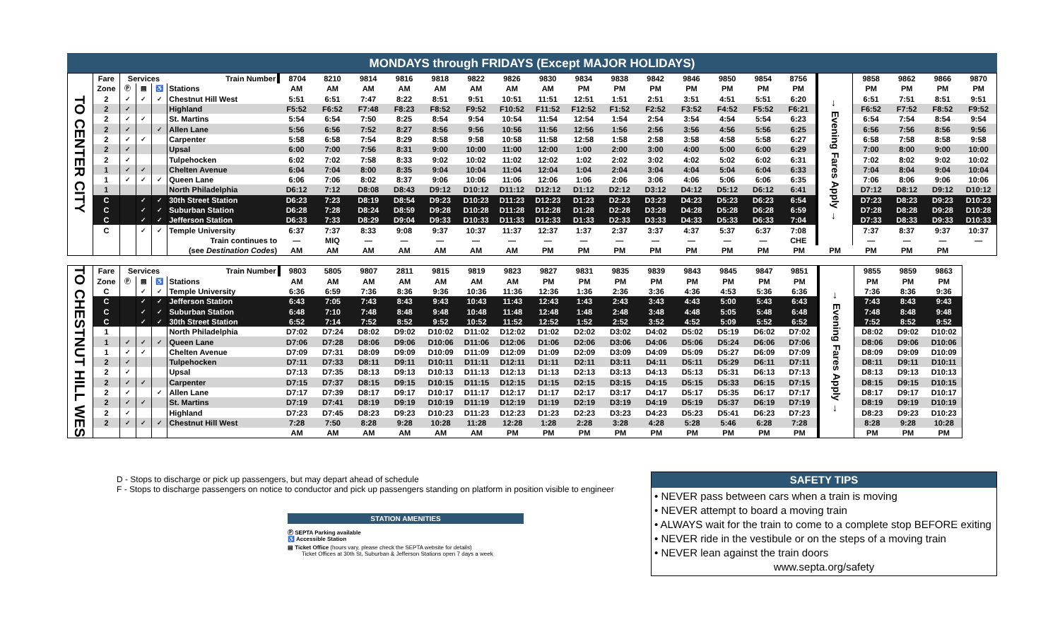MONDAYS through FRIDAYS (Except MAJOR HOLIDAYS)
| TO CENTER CITY | Fare | Services | | | Train Number | 8704 | 8210 | 9814 | 9816 | 9818 | 9822 | 9826 | 9830 | 9834 | 9838 | 9842 | 9846 | 9850 | 9854 | 8756 | → Evening Fares Apply → | 9858 | 9862 | 9866 | 9870 |
| | Zone | Ⓟ | ▤ | ♿ | Stations | AM | AM | AM | AM | AM | AM | AM | AM | PM | PM | PM | PM | PM | PM | PM | | PM | PM | PM | PM |
| | 2 | ✓ | ✓ | ✓ | Chestnut Hill West | 5:51 | 6:51 | 7:47 | 8:22 | 8:51 | 9:51 | 10:51 | 11:51 | 12:51 | 1:51 | 2:51 | 3:51 | 4:51 | 5:51 | 6:20 | | 6:51 | 7:51 | 8:51 | 9:51 |
| | 2 | ✓ | | | Highland | F5:52 | F6:52 | F7:48 | F8:23 | F8:52 | F9:52 | F10:52 | F11:52 | F12:52 | F1:52 | F2:52 | F3:52 | F4:52 | F5:52 | F6:21 | | F6:52 | F7:52 | F8:52 | F9:52 |
| | 2 | ✓ | ✓ | | St. Martins | 5:54 | 6:54 | 7:50 | 8:25 | 8:54 | 9:54 | 10:54 | 11:54 | 12:54 | 1:54 | 2:54 | 3:54 | 4:54 | 5:54 | 6:23 | | 6:54 | 7:54 | 8:54 | 9:54 |
| | 2 | ✓ | | ✓ | Allen Lane | 5:56 | 6:56 | 7:52 | 8:27 | 8:56 | 9:56 | 10:56 | 11:56 | 12:56 | 1:56 | 2:56 | 3:56 | 4:56 | 5:56 | 6:25 | | 6:56 | 7:56 | 8:56 | 9:56 |
| | 2 | ✓ | ✓ | | Carpenter | 5:58 | 6:58 | 7:54 | 8:29 | 8:58 | 9:58 | 10:58 | 11:58 | 12:58 | 1:58 | 2:58 | 3:58 | 4:58 | 5:58 | 6:27 | | 6:58 | 7:58 | 8:58 | 9:58 |
| | 2 | ✓ | | | Upsal | 6:00 | 7:00 | 7:56 | 8:31 | 9:00 | 10:00 | 11:00 | 12:00 | 1:00 | 2:00 | 3:00 | 4:00 | 5:00 | 6:00 | 6:29 | | 7:00 | 8:00 | 9:00 | 10:00 |
| | 2 | ✓ | | | Tulpehocken | 6:02 | 7:02 | 7:58 | 8:33 | 9:02 | 10:02 | 11:02 | 12:02 | 1:02 | 2:02 | 3:02 | 4:02 | 5:02 | 6:02 | 6:31 | | 7:02 | 8:02 | 9:02 | 10:02 |
| | 1 | ✓ | ✓ | | Chelten Avenue | 6:04 | 7:04 | 8:00 | 8:35 | 9:04 | 10:04 | 11:04 | 12:04 | 1:04 | 2:04 | 3:04 | 4:04 | 5:04 | 6:04 | 6:33 | | 7:04 | 8:04 | 9:04 | 10:04 |
| | 1 | ✓ | ✓ | ✓ | Queen Lane | 6:06 | 7:06 | 8:02 | 8:37 | 9:06 | 10:06 | 11:06 | 12:06 | 1:06 | 2:06 | 3:06 | 4:06 | 5:06 | 6:06 | 6:35 | | 7:06 | 8:06 | 9:06 | 10:06 |
| | 1 | | | | North Philadelphia | D6:12 | 7:12 | D8:08 | D8:43 | D9:12 | D10:12 | D11:12 | D12:12 | D1:12 | D2:12 | D3:12 | D4:12 | D5:12 | D6:12 | 6:41 | | D7:12 | D8:12 | D9:12 | D10:12 |
| | C | | ✓ | ✓ | 30th Street Station | D6:23 | 7:23 | D8:19 | D8:54 | D9:23 | D10:23 | D11:23 | D12:23 | D1:23 | D2:23 | D3:23 | D4:23 | D5:23 | D6:23 | 6:54 | | D7:23 | D8:23 | D9:23 | D10:23 |
| | C | | ✓ | ✓ | Suburban Station | D6:28 | 7:28 | D8:24 | D8:59 | D9:28 | D10:28 | D11:28 | D12:28 | D1:28 | D2:28 | D3:28 | D4:28 | D5:28 | D6:28 | 6:59 | | D7:28 | D8:28 | D9:28 | D10:28 |
| | C | | ✓ | ✓ | Jefferson Station | D6:33 | 7:33 | D8:29 | D9:04 | D9:33 | D10:33 | D11:33 | D12:33 | D1:33 | D2:33 | D3:33 | D4:33 | D5:33 | D6:33 | 7:04 | | D7:33 | D8:33 | D9:33 | D10:33 |
| | C | | ✓ | ✓ | Temple University | 6:37 | 7:37 | 8:33 | 9:08 | 9:37 | 10:37 | 11:37 | 12:37 | 1:37 | 2:37 | 3:37 | 4:37 | 5:37 | 6:37 | 7:08 | | 7:37 | 8:37 | 9:37 | 10:37 |
| | | | | | Train continues to | — | MIQ | — | — | — | — | — | — | — | — | — | — | — | — | CHE | | — | — | — | — |
| | | | | | (see Destination Codes ) | AM | AM | AM | AM | AM | AM | AM | PM | PM | PM | PM | PM | PM | PM | PM | PM | PM | PM | PM | |
| TO CHESTNUT HILL WEST | Fare | Services | | | Train Number | 9803 | 5805 | 9807 | 2811 | 9815 | 9819 | 9823 | 9827 | 9831 | 9835 | 9839 | 9843 | 9845 | 9847 | 9851 | → Evening Fares Apply → | 9855 | 9859 | 9863 |
| | Zone | Ⓟ | ▤ | ♿ | Stations | AM | AM | AM | AM | AM | AM | AM | PM | PM | PM | PM | PM | PM | PM | PM | | PM | PM | PM |
| | C | | ✓ | ✓ | Temple University | 6:36 | 6:59 | 7:36 | 8:36 | 9:36 | 10:36 | 11:36 | 12:36 | 1:36 | 2:36 | 3:36 | 4:36 | 4:53 | 5:36 | 6:36 | | 7:36 | 8:36 | 9:36 |
| | C | | ✓ | ✓ | Jefferson Station | 6:43 | 7:05 | 7:43 | 8:43 | 9:43 | 10:43 | 11:43 | 12:43 | 1:43 | 2:43 | 3:43 | 4:43 | 5:00 | 5:43 | 6:43 | | 7:43 | 8:43 | 9:43 |
| | C | | ✓ | ✓ | Suburban Station | 6:48 | 7:10 | 7:48 | 8:48 | 9:48 | 10:48 | 11:48 | 12:48 | 1:48 | 2:48 | 3:48 | 4:48 | 5:05 | 5:48 | 6:48 | | 7:48 | 8:48 | 9:48 |
| | C | | ✓ | ✓ | 30th Street Station | 6:52 | 7:14 | 7:52 | 8:52 | 9:52 | 10:52 | 11:52 | 12:52 | 1:52 | 2:52 | 3:52 | 4:52 | 5:09 | 5:52 | 6:52 | | 7:52 | 8:52 | 9:52 |
| | 1 | | | | North Philadelphia | D7:02 | D7:24 | D8:02 | D9:02 | D10:02 | D11:02 | D12:02 | D1:02 | D2:02 | D3:02 | D4:02 | D5:02 | D5:19 | D6:02 | D7:02 | | D8:02 | D9:02 | D10:02 |
| | 1 | ✓ | ✓ | ✓ | Queen Lane | D7:06 | D7:28 | D8:06 | D9:06 | D10:06 | D11:06 | D12:06 | D1:06 | D2:06 | D3:06 | D4:06 | D5:06 | D5:24 | D6:06 | D7:06 | | D8:06 | D9:06 | D10:06 |
| | 1 | ✓ | ✓ | | Chelten Avenue | D7:09 | D7:31 | D8:09 | D9:09 | D10:09 | D11:09 | D12:09 | D1:09 | D2:09 | D3:09 | D4:09 | D5:09 | D5:27 | D6:09 | D7:09 | | D8:09 | D9:09 | D10:09 |
| | 2 | ✓ | | | Tulpehocken | D7:11 | D7:33 | D8:11 | D9:11 | D10:11 | D11:11 | D12:11 | D1:11 | D2:11 | D3:11 | D4:11 | D5:11 | D5:29 | D6:11 | D7:11 | | D8:11 | D9:11 | D10:11 |
| | 2 | ✓ | | | Upsal | D7:13 | D7:35 | D8:13 | D9:13 | D10:13 | D11:13 | D12:13 | D1:13 | D2:13 | D3:13 | D4:13 | D5:13 | D5:31 | D6:13 | D7:13 | | D8:13 | D9:13 | D10:13 |
| | 2 | ✓ | ✓ | | Carpenter | D7:15 | D7:37 | D8:15 | D9:15 | D10:15 | D11:15 | D12:15 | D1:15 | D2:15 | D3:15 | D4:15 | D5:15 | D5:33 | D6:15 | D7:15 | | D8:15 | D9:15 | D10:15 |
| | 2 | ✓ | | ✓ | Allen Lane | D7:17 | D7:39 | D8:17 | D9:17 | D10:17 | D11:17 | D12:17 | D1:17 | D2:17 | D3:17 | D4:17 | D5:17 | D5:35 | D6:17 | D7:17 | | D8:17 | D9:17 | D10:17 |
| | 2 | ✓ | ✓ | | St. Martins | D7:19 | D7:41 | D8:19 | D9:19 | D10:19 | D11:19 | D12:19 | D1:19 | D2:19 | D3:19 | D4:19 | D5:19 | D5:37 | D6:19 | D7:19 | | D8:19 | D9:19 | D10:19 |
| | 2 | ✓ | | | Highland | D7:23 | D7:45 | D8:23 | D9:23 | D10:23 | D11:23 | D12:23 | D1:23 | D2:23 | D3:23 | D4:23 | D5:23 | D5:41 | D6:23 | D7:23 | | D8:23 | D9:23 | D10:23 |
| | 2 | ✓ | ✓ | ✓ | Chestnut Hill West | 7:28 | 7:50 | 8:28 | 9:28 | 10:28 | 11:28 | 12:28 | 1:28 | 2:28 | 3:28 | 4:28 | 5:28 | 5:46 | 6:28 | 7:28 | | 8:28 | 9:28 | 10:28 |
| | | | | | | AM | AM | AM | AM | AM | AM | PM | PM | PM | PM | PM | PM | PM | PM | PM | | PM | PM | PM |
D - Stops to discharge or pick up passengers, but may depart ahead of schedule
F - Stops to discharge passengers on notice to conductor and pick up passengers standing on platform in position visible to engineer
STATION AMENITIES
Ⓟ SEPTA Parking available
♿ Accessible Station
▤ Ticket Office (hours vary, please check the SEPTA website for details)
Ticket Offices at 30th St, Suburban & Jefferson Stations open 7 days a week
SAFETY TIPS
• NEVER pass between cars when a train is moving
• NEVER attempt to board a moving train
• ALWAYS wait for the train to come to a complete stop BEFORE exiting
• NEVER ride in the vestibule or on the steps of a moving train
• NEVER lean against the train doors
www.septa.org/safety